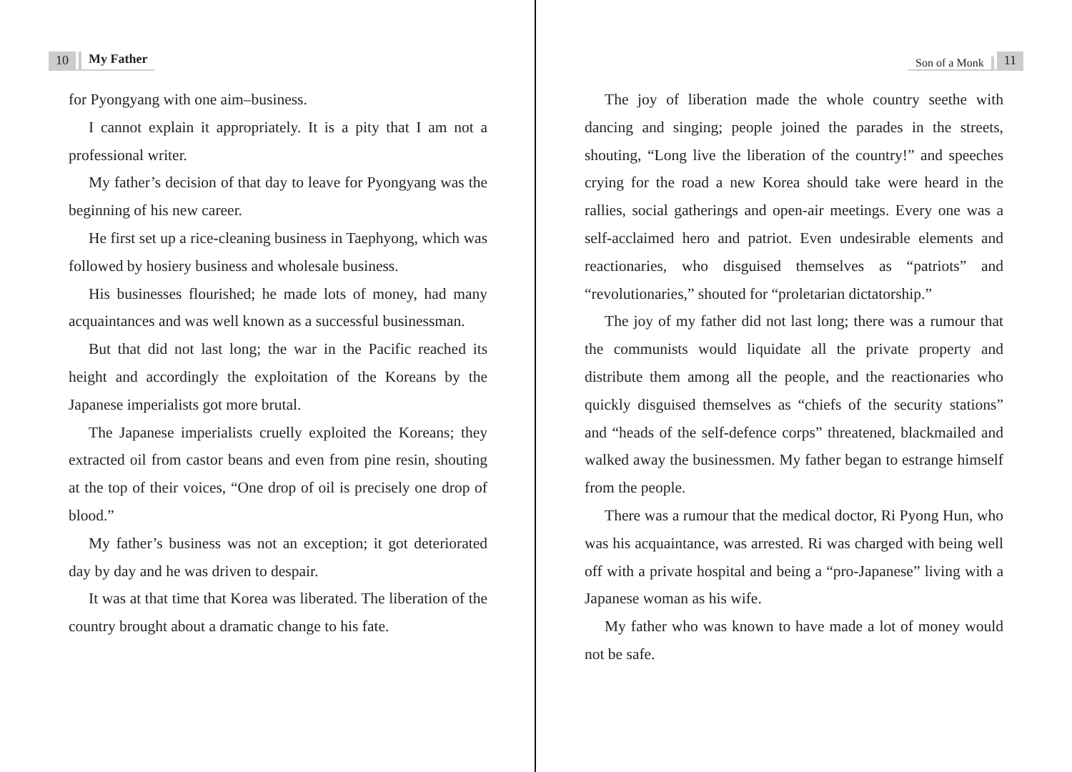10 My Father
for Pyongyang with one aim–business.
I cannot explain it appropriately. It is a pity that I am not a professional writer.
My father’s decision of that day to leave for Pyongyang was the beginning of his new career.
He first set up a rice-cleaning business in Taephyong, which was followed by hosiery business and wholesale business.
His businesses flourished; he made lots of money, had many acquaintances and was well known as a successful businessman.
But that did not last long; the war in the Pacific reached its height and accordingly the exploitation of the Koreans by the Japanese imperialists got more brutal.
The Japanese imperialists cruelly exploited the Koreans; they extracted oil from castor beans and even from pine resin, shouting at the top of their voices, “One drop of oil is precisely one drop of blood.”
My father’s business was not an exception; it got deteriorated day by day and he was driven to despair.
It was at that time that Korea was liberated. The liberation of the country brought about a dramatic change to his fate.
Son of a Monk 11
The joy of liberation made the whole country seethe with dancing and singing; people joined the parades in the streets, shouting, “Long live the liberation of the country!” and speeches crying for the road a new Korea should take were heard in the rallies, social gatherings and open-air meetings. Every one was a self-acclaimed hero and patriot. Even undesirable elements and reactionaries, who disguised themselves as “patriots” and “revolutionaries,” shouted for “proletarian dictatorship.”
The joy of my father did not last long; there was a rumour that the communists would liquidate all the private property and distribute them among all the people, and the reactionaries who quickly disguised themselves as “chiefs of the security stations” and “heads of the self-defence corps” threatened, blackmailed and walked away the businessmen. My father began to estrange himself from the people.
There was a rumour that the medical doctor, Ri Pyong Hun, who was his acquaintance, was arrested. Ri was charged with being well off with a private hospital and being a “pro-Japanese” living with a Japanese woman as his wife.
My father who was known to have made a lot of money would not be safe.